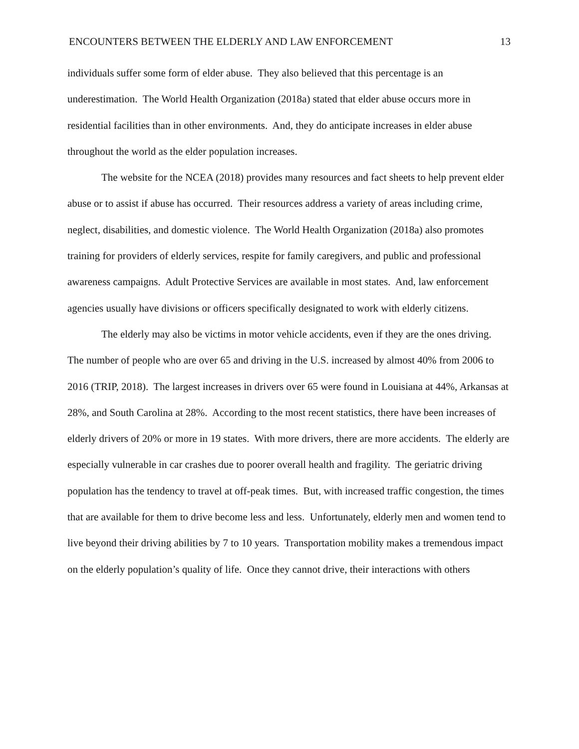ENCOUNTERS BETWEEN THE ELDERLY AND LAW ENFORCEMENT 13
individuals suffer some form of elder abuse. They also believed that this percentage is an underestimation. The World Health Organization (2018a) stated that elder abuse occurs more in residential facilities than in other environments. And, they do anticipate increases in elder abuse throughout the world as the elder population increases.
The website for the NCEA (2018) provides many resources and fact sheets to help prevent elder abuse or to assist if abuse has occurred. Their resources address a variety of areas including crime, neglect, disabilities, and domestic violence. The World Health Organization (2018a) also promotes training for providers of elderly services, respite for family caregivers, and public and professional awareness campaigns. Adult Protective Services are available in most states. And, law enforcement agencies usually have divisions or officers specifically designated to work with elderly citizens.
The elderly may also be victims in motor vehicle accidents, even if they are the ones driving. The number of people who are over 65 and driving in the U.S. increased by almost 40% from 2006 to 2016 (TRIP, 2018). The largest increases in drivers over 65 were found in Louisiana at 44%, Arkansas at 28%, and South Carolina at 28%. According to the most recent statistics, there have been increases of elderly drivers of 20% or more in 19 states. With more drivers, there are more accidents. The elderly are especially vulnerable in car crashes due to poorer overall health and fragility. The geriatric driving population has the tendency to travel at off-peak times. But, with increased traffic congestion, the times that are available for them to drive become less and less. Unfortunately, elderly men and women tend to live beyond their driving abilities by 7 to 10 years. Transportation mobility makes a tremendous impact on the elderly population’s quality of life. Once they cannot drive, their interactions with others